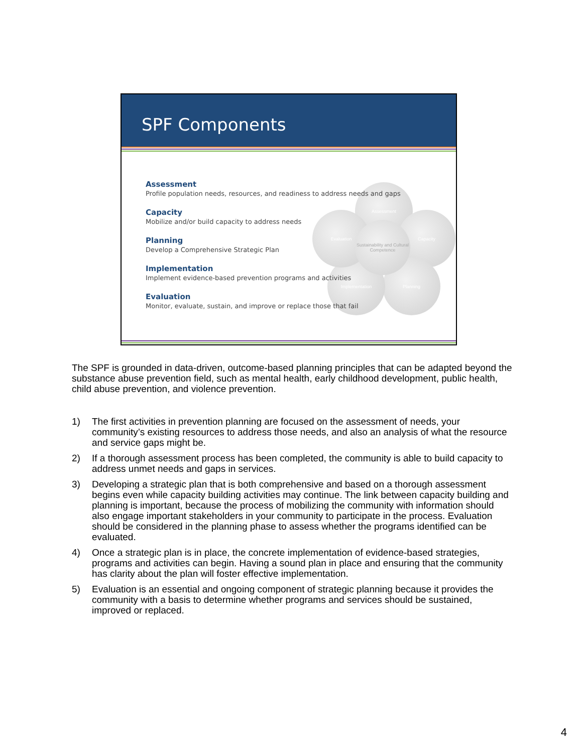SPF Components
Assessment
Capacity
Planning
Implementation
Evaluation
Sustainability and Cultural Competence
Assessment
Profile population needs, resources, and readiness to address needs and gaps
Capacity
Mobilize and/or build capacity to address needs
Planning
Develop a Comprehensive Strategic Plan
Implementation
Implement evidence-based prevention programs and activities
Evaluation
Monitor, evaluate, sustain, and improve or replace those that fail
The SPF is grounded in data-driven, outcome-based planning principles that can be adapted beyond the substance abuse prevention field, such as mental health, early childhood development, public health, child abuse prevention, and violence prevention.
1) The first activities in prevention planning are focused on the assessment of needs, your community’s existing resources to address those needs, and also an analysis of what the resource and service gaps might be.
2) If a thorough assessment process has been completed, the community is able to build capacity to address unmet needs and gaps in services.
3) Developing a strategic plan that is both comprehensive and based on a thorough assessment begins even while capacity building activities may continue. The link between capacity building and planning is important, because the process of mobilizing the community with information should also engage important stakeholders in your community to participate in the process. Evaluation should be considered in the planning phase to assess whether the programs identified can be evaluated.
4) Once a strategic plan is in place, the concrete implementation of evidence-based strategies, programs and activities can begin. Having a sound plan in place and ensuring that the community has clarity about the plan will foster effective implementation.
5) Evaluation is an essential and ongoing component of strategic planning because it provides the community with a basis to determine whether programs and services should be sustained, improved or replaced.
4